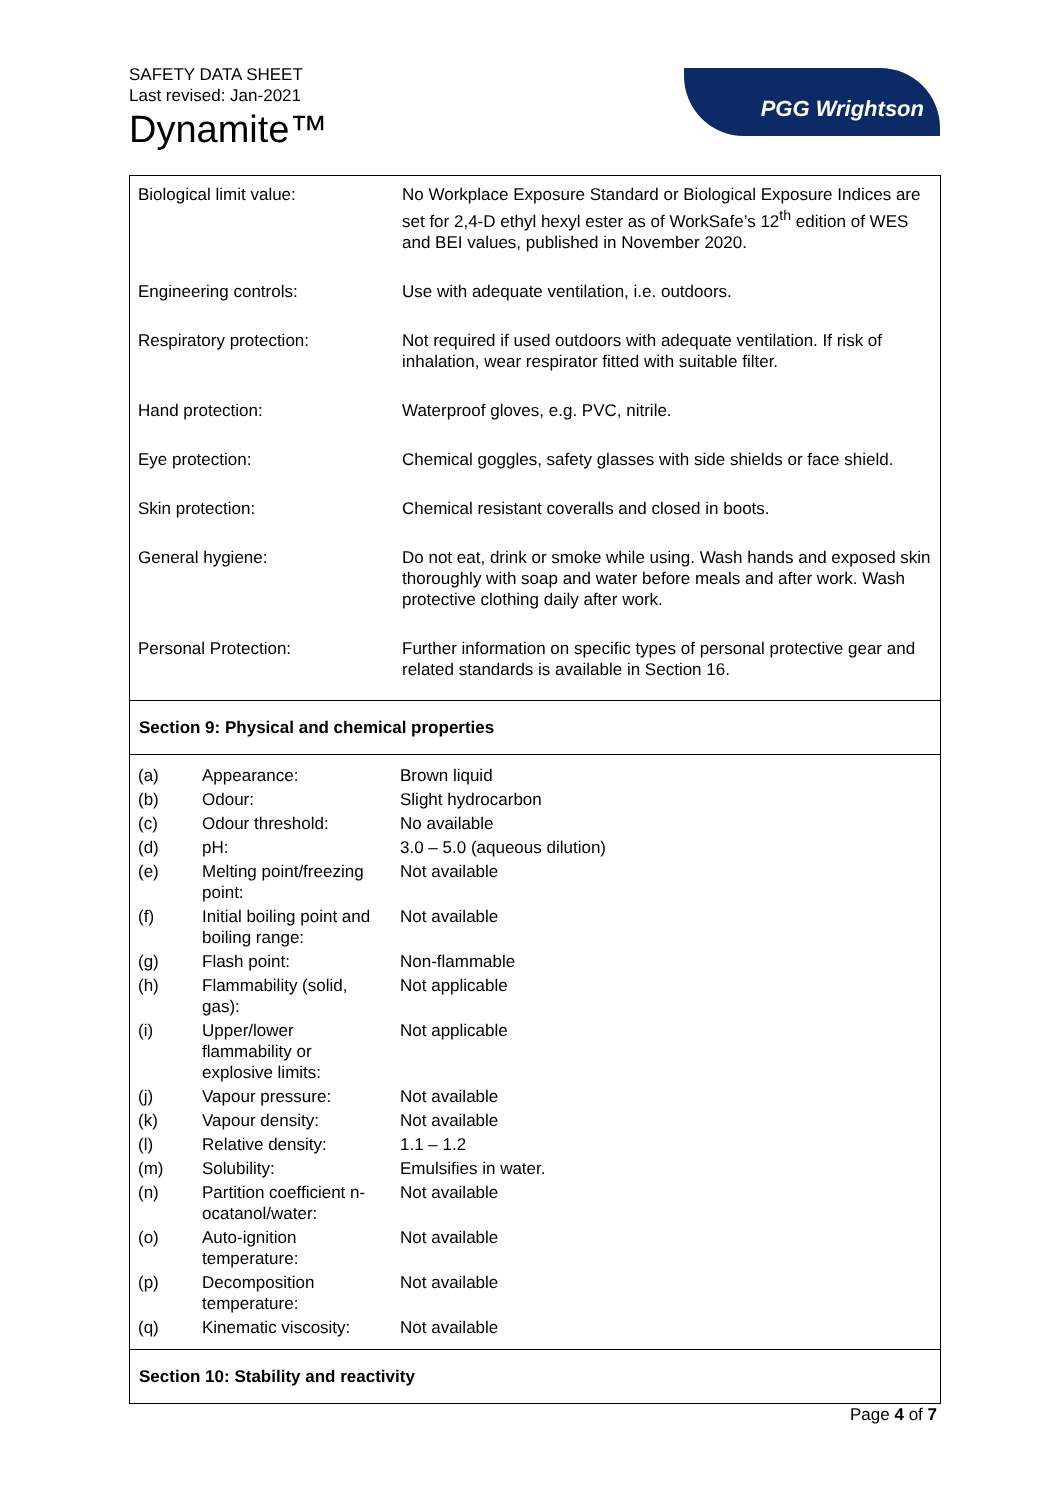SAFETY DATA SHEET
Last revised: Jan-2021
Dynamite™
PGG Wrightson
| Biological limit value: | No Workplace Exposure Standard or Biological Exposure Indices are set for 2,4-D ethyl hexyl ester as of WorkSafe’s 12<sup>th</sup> edition of WES and BEI values, published in November 2020. |
| Engineering controls: | Use with adequate ventilation, i.e. outdoors. |
| Respiratory protection: | Not required if used outdoors with adequate ventilation. If risk of inhalation, wear respirator fitted with suitable filter. |
| Hand protection: | Waterproof gloves, e.g. PVC, nitrile. |
| Eye protection: | Chemical goggles, safety glasses with side shields or face shield. |
| Skin protection: | Chemical resistant coveralls and closed in boots. |
| General hygiene: | Do not eat, drink or smoke while using. Wash hands and exposed skin thoroughly with soap and water before meals and after work. Wash protective clothing daily after work. |
| Personal Protection: | Further information on specific types of personal protective gear and related standards is available in Section 16. |
Section 9: Physical and chemical properties
| (a) | Appearance: | Brown liquid |
| (b) | Odour: | Slight hydrocarbon |
| (c) | Odour threshold: | No available |
| (d) | pH: | 3.0 – 5.0 (aqueous dilution) |
| (e) | Melting point/freezing point: | Not available |
| (f) | Initial boiling point and boiling range: | Not available |
| (g) | Flash point: | Non-flammable |
| (h) | Flammability (solid, gas): | Not applicable |
| (i) | Upper/lower flammability or explosive limits: | Not applicable |
| (j) | Vapour pressure: | Not available |
| (k) | Vapour density: | Not available |
| (l) | Relative density: | 1.1 – 1.2 |
| (m) | Solubility: | Emulsifies in water. |
| (n) | Partition coefficient n-ocatanol/water: | Not available |
| (o) | Auto-ignition temperature: | Not available |
| (p) | Decomposition temperature: | Not available |
| (q) | Kinematic viscosity: | Not available |
Section 10: Stability and reactivity
Page 4 of 7